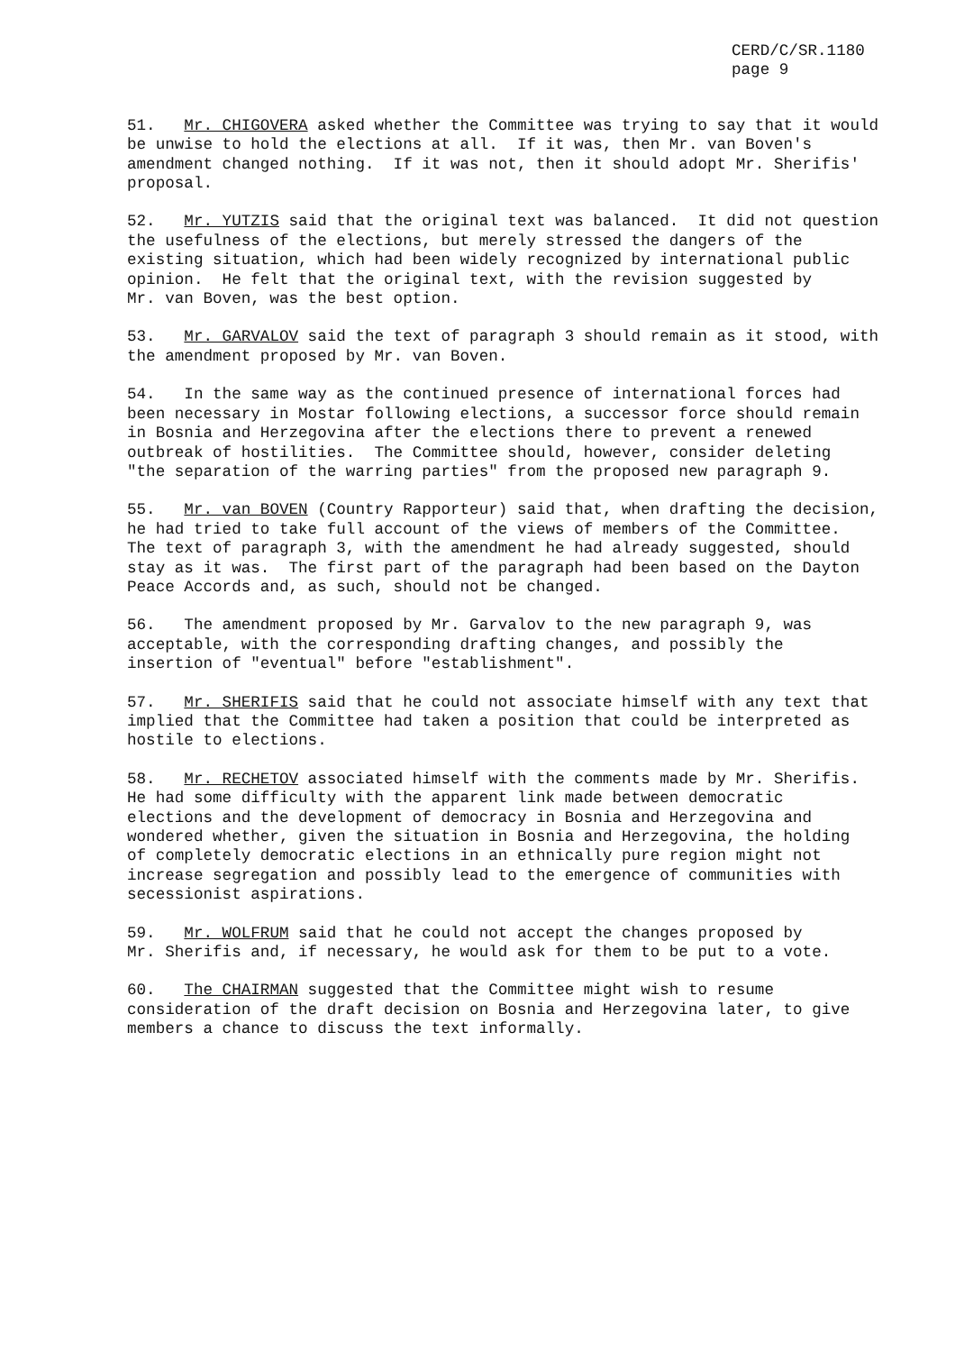CERD/C/SR.1180
page 9
51. Mr. CHIGOVERA asked whether the Committee was trying to say that it would be unwise to hold the elections at all. If it was, then Mr. van Boven's amendment changed nothing. If it was not, then it should adopt Mr. Sherifis' proposal.
52. Mr. YUTZIS said that the original text was balanced. It did not question the usefulness of the elections, but merely stressed the dangers of the existing situation, which had been widely recognized by international public opinion. He felt that the original text, with the revision suggested by Mr. van Boven, was the best option.
53. Mr. GARVALOV said the text of paragraph 3 should remain as it stood, with the amendment proposed by Mr. van Boven.
54. In the same way as the continued presence of international forces had been necessary in Mostar following elections, a successor force should remain in Bosnia and Herzegovina after the elections there to prevent a renewed outbreak of hostilities. The Committee should, however, consider deleting "the separation of the warring parties" from the proposed new paragraph 9.
55. Mr. van BOVEN (Country Rapporteur) said that, when drafting the decision, he had tried to take full account of the views of members of the Committee. The text of paragraph 3, with the amendment he had already suggested, should stay as it was. The first part of the paragraph had been based on the Dayton Peace Accords and, as such, should not be changed.
56. The amendment proposed by Mr. Garvalov to the new paragraph 9, was acceptable, with the corresponding drafting changes, and possibly the insertion of "eventual" before "establishment".
57. Mr. SHERIFIS said that he could not associate himself with any text that implied that the Committee had taken a position that could be interpreted as hostile to elections.
58. Mr. RECHETOV associated himself with the comments made by Mr. Sherifis. He had some difficulty with the apparent link made between democratic elections and the development of democracy in Bosnia and Herzegovina and wondered whether, given the situation in Bosnia and Herzegovina, the holding of completely democratic elections in an ethnically pure region might not increase segregation and possibly lead to the emergence of communities with secessionist aspirations.
59. Mr. WOLFRUM said that he could not accept the changes proposed by Mr. Sherifis and, if necessary, he would ask for them to be put to a vote.
60. The CHAIRMAN suggested that the Committee might wish to resume consideration of the draft decision on Bosnia and Herzegovina later, to give members a chance to discuss the text informally.